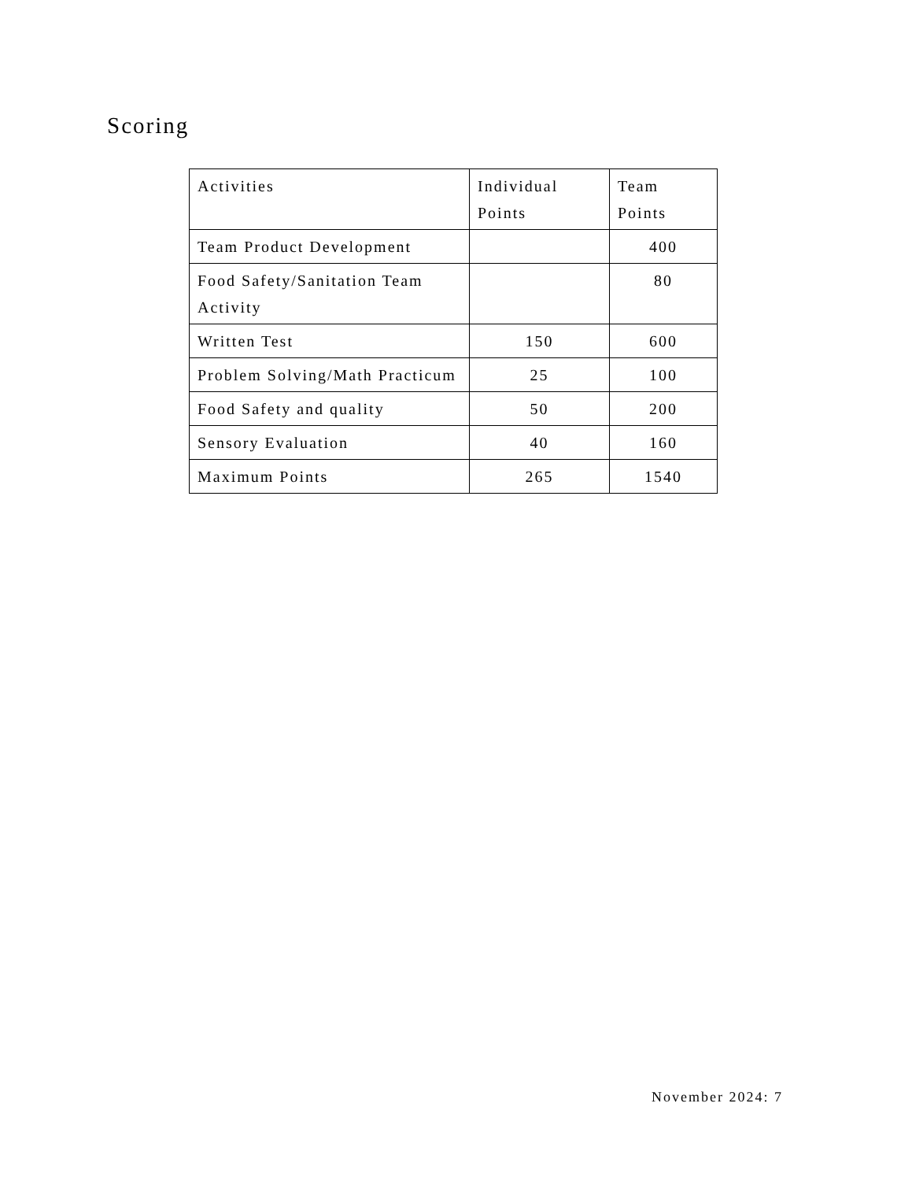Scoring
| Activities | Individual Points | Team Points |
| Team Product Development | | 400 |
| Food Safety/Sanitation Team Activity | | 80 |
| Written Test | 150 | 600 |
| Problem Solving/Math Practicum | 25 | 100 |
| Food Safety and quality | 50 | 200 |
| Sensory Evaluation | 40 | 160 |
| Maximum Points | 265 | 1540 |
November 2024: 7